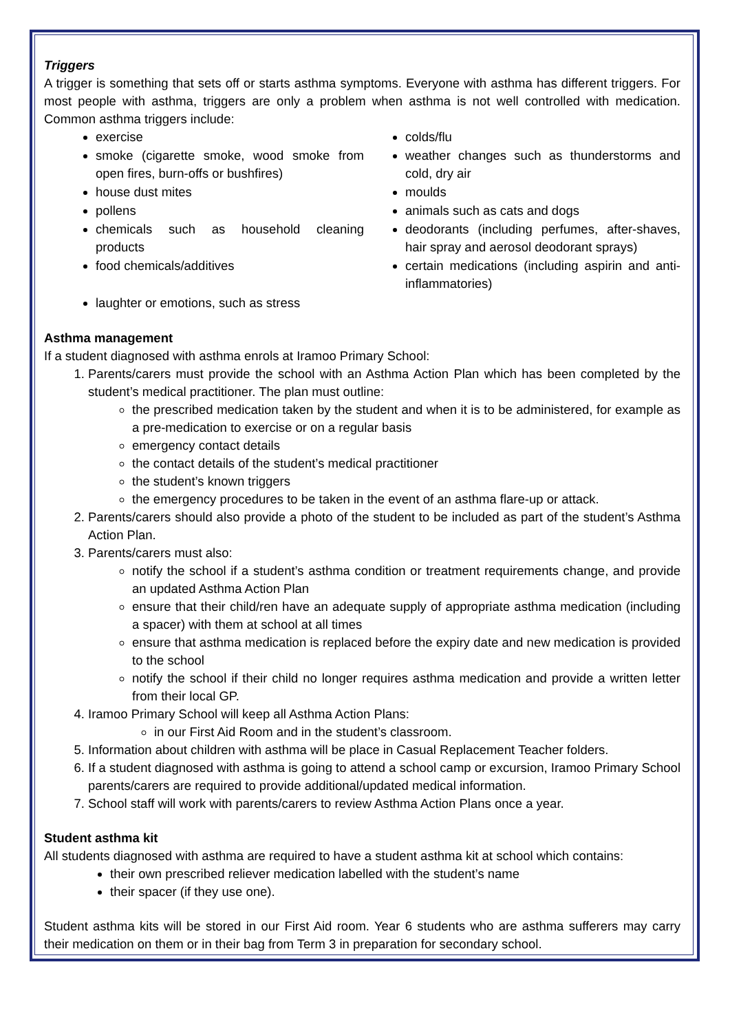Triggers
A trigger is something that sets off or starts asthma symptoms. Everyone with asthma has different triggers. For most people with asthma, triggers are only a problem when asthma is not well controlled with medication. Common asthma triggers include:
exercise
smoke (cigarette smoke, wood smoke from open fires, burn-offs or bushfires)
house dust mites
pollens
chemicals such as household cleaning products
food chemicals/additives
laughter or emotions, such as stress
colds/flu
weather changes such as thunderstorms and cold, dry air
moulds
animals such as cats and dogs
deodorants (including perfumes, after-shaves, hair spray and aerosol deodorant sprays)
certain medications (including aspirin and anti-inflammatories)
Asthma management
If a student diagnosed with asthma enrols at Iramoo Primary School:
1. Parents/carers must provide the school with an Asthma Action Plan which has been completed by the student’s medical practitioner. The plan must outline:
the prescribed medication taken by the student and when it is to be administered, for example as a pre-medication to exercise or on a regular basis
emergency contact details
the contact details of the student’s medical practitioner
the student’s known triggers
the emergency procedures to be taken in the event of an asthma flare-up or attack.
2. Parents/carers should also provide a photo of the student to be included as part of the student’s Asthma Action Plan.
3. Parents/carers must also:
notify the school if a student’s asthma condition or treatment requirements change, and provide an updated Asthma Action Plan
ensure that their child/ren have an adequate supply of appropriate asthma medication (including a spacer) with them at school at all times
ensure that asthma medication is replaced before the expiry date and new medication is provided to the school
notify the school if their child no longer requires asthma medication and provide a written letter from their local GP.
4. Iramoo Primary School will keep all Asthma Action Plans:
in our First Aid Room and in the student’s classroom.
5. Information about children with asthma will be place in Casual Replacement Teacher folders.
6. If a student diagnosed with asthma is going to attend a school camp or excursion, Iramoo Primary School parents/carers are required to provide additional/updated medical information.
7. School staff will work with parents/carers to review Asthma Action Plans once a year.
Student asthma kit
All students diagnosed with asthma are required to have a student asthma kit at school which contains:
their own prescribed reliever medication labelled with the student’s name
their spacer (if they use one).
Student asthma kits will be stored in our First Aid room. Year 6 students who are asthma sufferers may carry their medication on them or in their bag from Term 3 in preparation for secondary school.